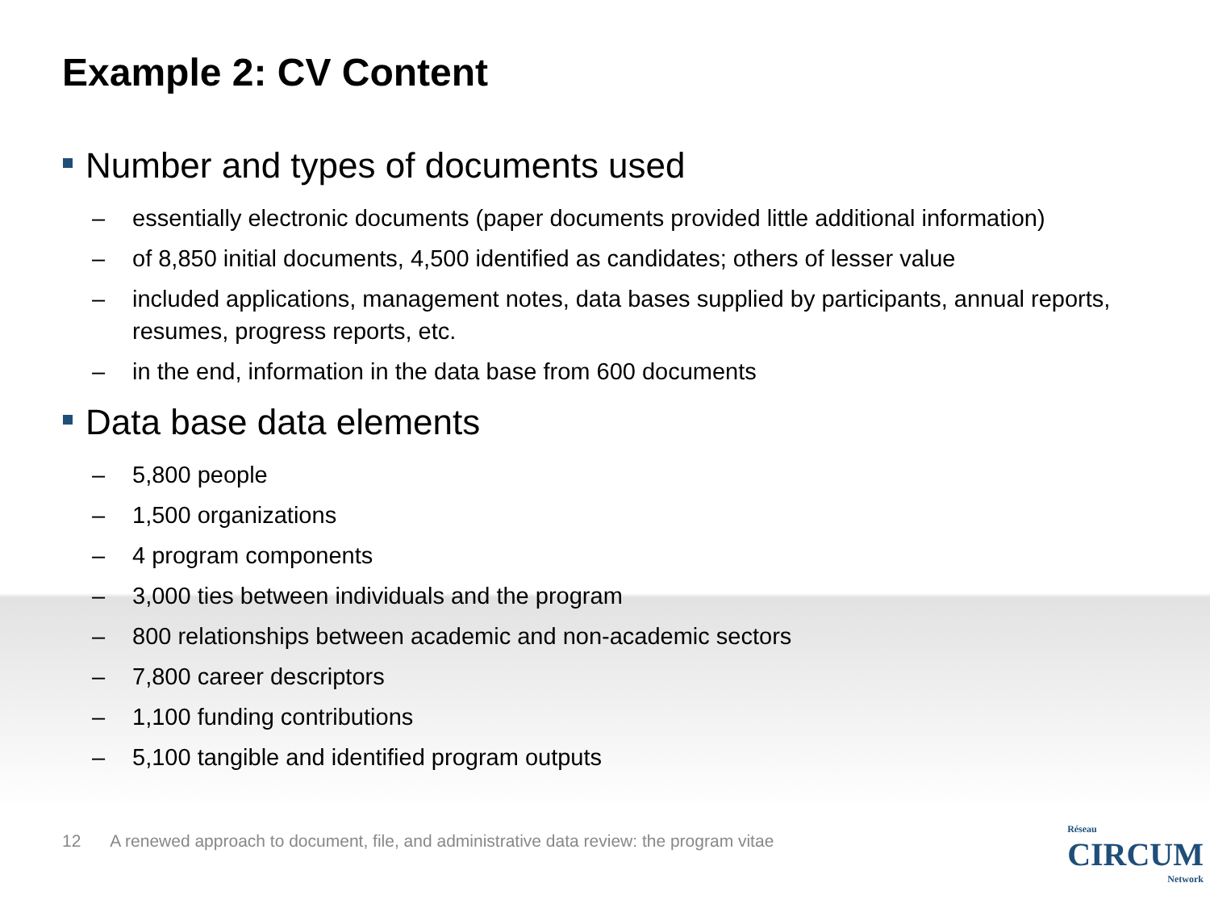Example 2: CV Content
Number and types of documents used
– essentially electronic documents (paper documents provided little additional information)
– of 8,850 initial documents, 4,500 identified as candidates; others of lesser value
– included applications, management notes, data bases supplied by participants, annual reports, resumes, progress reports, etc.
– in the end, information in the data base from 600 documents
Data base data elements
– 5,800 people
– 1,500 organizations
– 4 program components
– 3,000 ties between individuals and the program
– 800 relationships between academic and non-academic sectors
– 7,800 career descriptors
– 1,100 funding contributions
– 5,100 tangible and identified program outputs
12 A renewed approach to document, file, and administrative data review: the program vitae
Réseau
CIRCUM
Network